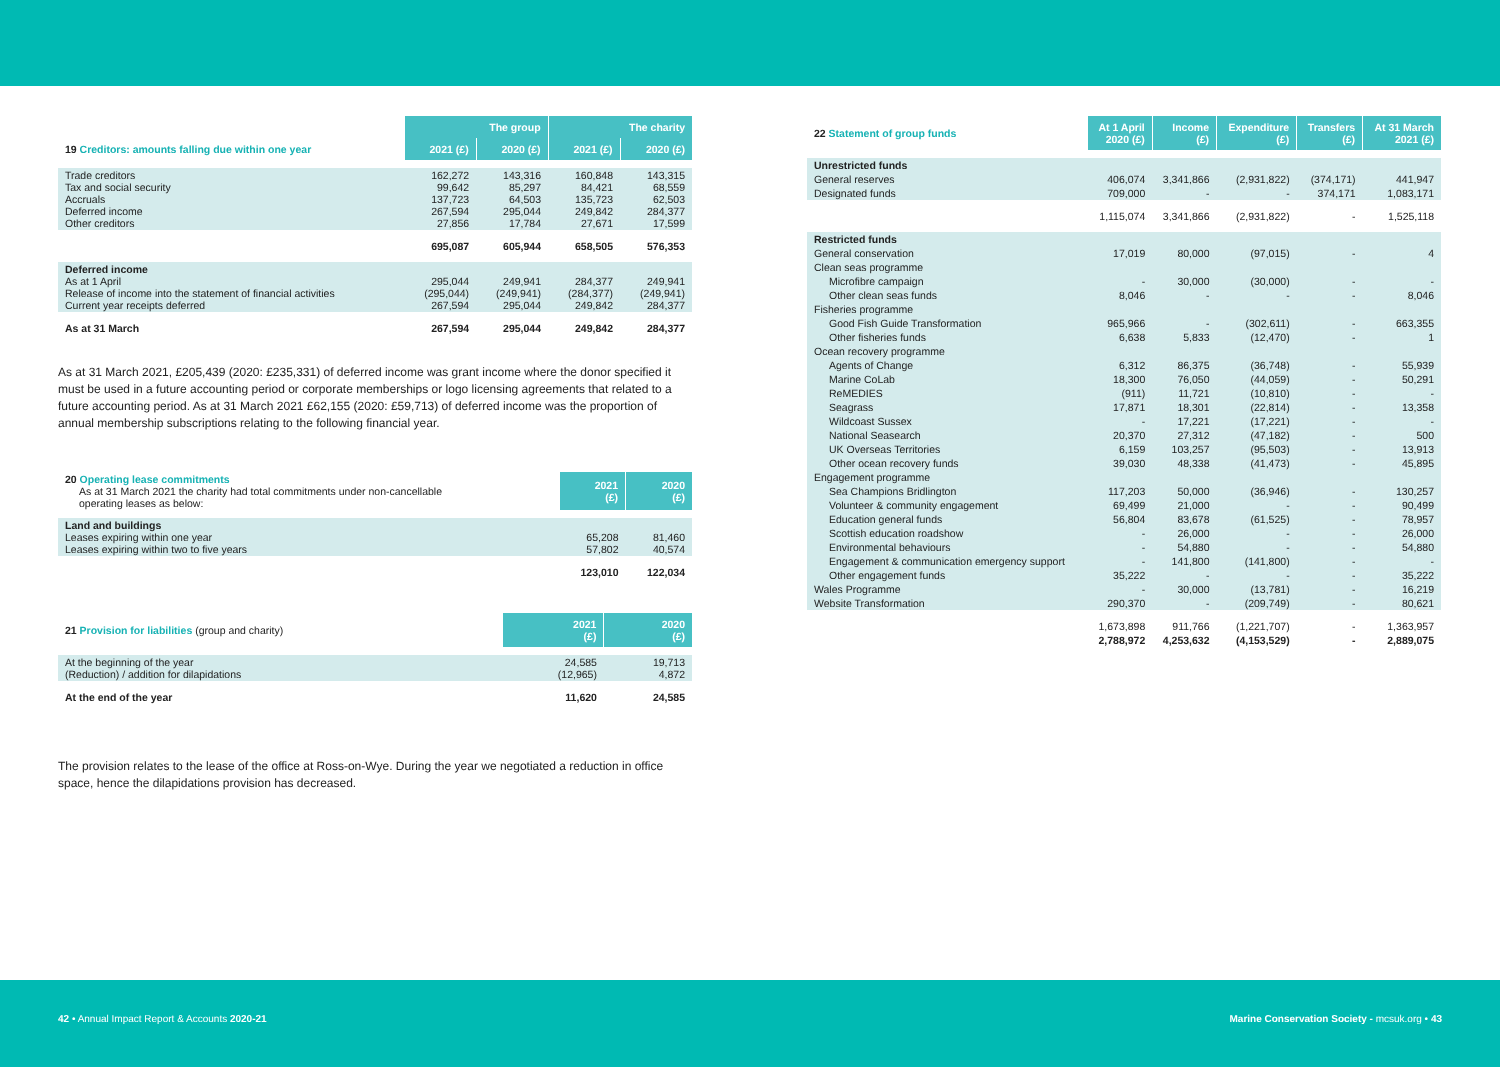| | The group | | The charity | |
| 19 Creditors: amounts falling due within one year | 2021 (£) | 2020 (£) | 2021 (£) | 2020 (£) |
| Trade creditors Tax and social security Accruals Deferred income Other creditors | 162,272 99,642 137,723 267,594 27,856 | 143,316 85,297 64,503 295,044 17,784 | 160,848 84,421 135,723 249,842 27,671 | 143,315 68,559 62,503 284,377 17,599 |
| | 695,087 | 605,944 | 658,505 | 576,353 |
| Deferred income As at 1 April Release of income into the statement of financial activities Current year receipts deferred | 295,044 (295,044) 267,594 | 249,941 (249,941) 295,044 | 284,377 (284,377) 249,842 | 249,941 (249,941) 284,377 |
| As at 31 March | 267,594 | 295,044 | 249,842 | 284,377 |
As at 31 March 2021, £205,439 (2020: £235,331) of deferred income was grant income where the donor specified it must be used in a future accounting period or corporate memberships or logo licensing agreements that related to a future accounting period. As at 31 March 2021 £62,155 (2020: £59,713) of deferred income was the proportion of annual membership subscriptions relating to the following financial year.
| 20 Operating lease commitments As at 31 March 2021 the charity had total commitments under non-cancellable operating leases as below: | 2021 (£) | 2020 (£) |
| Land and buildings Leases expiring within one year Leases expiring within two to five years | 65,208 57,802 | 81,460 40,574 |
| | 123,010 | 122,034 |
| 21 Provision for liabilities (group and charity) | 2021 (£) | 2020 (£) |
| At the beginning of the year (Reduction) / addition for dilapidations | 24,585 (12,965) | 19,713 4,872 |
| At the end of the year | 11,620 | 24,585 |
The provision relates to the lease of the office at Ross-on-Wye. During the year we negotiated a reduction in office space, hence the dilapidations provision has decreased.
| 22 Statement of group funds | At 1 April 2020 (£) | Income (£) | Expenditure (£) | Transfers (£) | At 31 March 2021 (£) |
| Unrestricted funds | | | | | |
| General reserves | 406,074 | 3,341,866 | (2,931,822) | (374,171) | 441,947 |
| Designated funds | 709,000 | - | - | 374,171 | 1,083,171 |
| | 1,115,074 | 3,341,866 | (2,931,822) | - | 1,525,118 |
| Restricted funds | | | | | |
| General conservation | 17,019 | 80,000 | (97,015) | - | 4 |
| Clean seas programme | | | | | |
| Microfibre campaign | - | 30,000 | (30,000) | - | - |
| Other clean seas funds | 8,046 | - | - | - | 8,046 |
| Fisheries programme | | | | | |
| Good Fish Guide Transformation | 965,966 | - | (302,611) | - | 663,355 |
| Other fisheries funds | 6,638 | 5,833 | (12,470) | - | 1 |
| Ocean recovery programme | | | | | |
| Agents of Change | 6,312 | 86,375 | (36,748) | - | 55,939 |
| Marine CoLab | 18,300 | 76,050 | (44,059) | - | 50,291 |
| ReMEDIES | (911) | 11,721 | (10,810) | - | - |
| Seagrass | 17,871 | 18,301 | (22,814) | - | 13,358 |
| Wildcoast Sussex | - | 17,221 | (17,221) | - | - |
| National Seasearch | 20,370 | 27,312 | (47,182) | - | 500 |
| UK Overseas Territories | 6,159 | 103,257 | (95,503) | - | 13,913 |
| Other ocean recovery funds | 39,030 | 48,338 | (41,473) | - | 45,895 |
| Engagement programme | | | | | |
| Sea Champions Bridlington | 117,203 | 50,000 | (36,946) | - | 130,257 |
| Volunteer & community engagement | 69,499 | 21,000 | - | - | 90,499 |
| Education general funds | 56,804 | 83,678 | (61,525) | - | 78,957 |
| Scottish education roadshow | - | 26,000 | - | - | 26,000 |
| Environmental behaviours | - | 54,880 | - | - | 54,880 |
| Engagement & communication emergency support | - | 141,800 | (141,800) | - | - |
| Other engagement funds | 35,222 | - | - | - | 35,222 |
| Wales Programme | - | 30,000 | (13,781) | - | 16,219 |
| Website Transformation | 290,370 | - | (209,749) | - | 80,621 |
| | 1,673,898 | 911,766 | (1,221,707) | - | 1,363,957 |
| | 2,788,972 | 4,253,632 | (4,153,529) | - | 2,889,075 |
42 • Annual Impact Report & Accounts 2020-21
Marine Conservation Society - mcsuk.org • 43